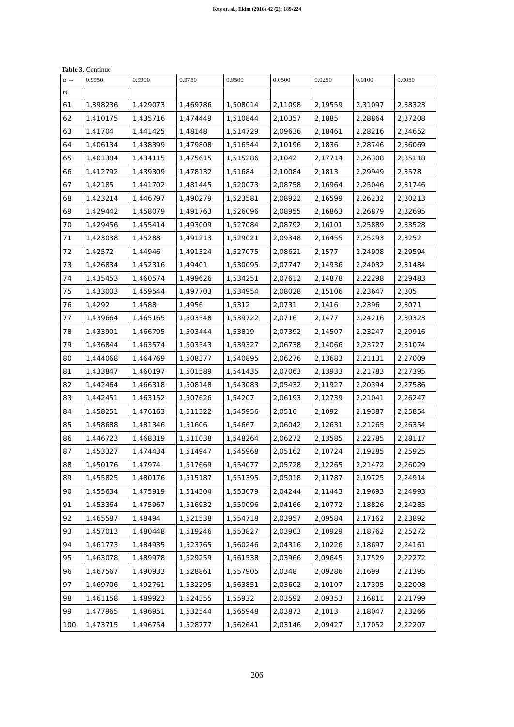Kuş et. al., Ekim (2016) 42 (2): 189-224
Table 3. Continue
| α → | 0.9950 | 0.9900 | 0.9750 | 0.9500 | 0.0500 | 0.0250 | 0.0100 | 0.0050 |
| --- | --- | --- | --- | --- | --- | --- | --- | --- |
| m | | | | | | | | |
| 61 | 1,398236 | 1,429073 | 1,469786 | 1,508014 | 2,11098 | 2,19559 | 2,31097 | 2,38323 |
| 62 | 1,410175 | 1,435716 | 1,474449 | 1,510844 | 2,10357 | 2,1885 | 2,28864 | 2,37208 |
| 63 | 1,41704 | 1,441425 | 1,48148 | 1,514729 | 2,09636 | 2,18461 | 2,28216 | 2,34652 |
| 64 | 1,406134 | 1,438399 | 1,479808 | 1,516544 | 2,10196 | 2,1836 | 2,28746 | 2,36069 |
| 65 | 1,401384 | 1,434115 | 1,475615 | 1,515286 | 2,1042 | 2,17714 | 2,26308 | 2,35118 |
| 66 | 1,412792 | 1,439309 | 1,478132 | 1,51684 | 2,10084 | 2,1813 | 2,29949 | 2,3578 |
| 67 | 1,42185 | 1,441702 | 1,481445 | 1,520073 | 2,08758 | 2,16964 | 2,25046 | 2,31746 |
| 68 | 1,423214 | 1,446797 | 1,490279 | 1,523581 | 2,08922 | 2,16599 | 2,26232 | 2,30213 |
| 69 | 1,429442 | 1,458079 | 1,491763 | 1,526096 | 2,08955 | 2,16863 | 2,26879 | 2,32695 |
| 70 | 1,429456 | 1,455414 | 1,493009 | 1,527084 | 2,08792 | 2,16101 | 2,25889 | 2,33528 |
| 71 | 1,423038 | 1,45288 | 1,491213 | 1,529021 | 2,09348 | 2,16455 | 2,25293 | 2,3252 |
| 72 | 1,42572 | 1,44946 | 1,491324 | 1,527075 | 2,08621 | 2,1577 | 2,24908 | 2,29594 |
| 73 | 1,426834 | 1,452316 | 1,49401 | 1,530095 | 2,07747 | 2,14936 | 2,24032 | 2,31484 |
| 74 | 1,435453 | 1,460574 | 1,499626 | 1,534251 | 2,07612 | 2,14878 | 2,22298 | 2,29483 |
| 75 | 1,433003 | 1,459544 | 1,497703 | 1,534954 | 2,08028 | 2,15106 | 2,23647 | 2,305 |
| 76 | 1,4292 | 1,4588 | 1,4956 | 1,5312 | 2,0731 | 2,1416 | 2,2396 | 2,3071 |
| 77 | 1,439664 | 1,465165 | 1,503548 | 1,539722 | 2,0716 | 2,1477 | 2,24216 | 2,30323 |
| 78 | 1,433901 | 1,466795 | 1,503444 | 1,53819 | 2,07392 | 2,14507 | 2,23247 | 2,29916 |
| 79 | 1,436844 | 1,463574 | 1,503543 | 1,539327 | 2,06738 | 2,14066 | 2,23727 | 2,31074 |
| 80 | 1,444068 | 1,464769 | 1,508377 | 1,540895 | 2,06276 | 2,13683 | 2,21131 | 2,27009 |
| 81 | 1,433847 | 1,460197 | 1,501589 | 1,541435 | 2,07063 | 2,13933 | 2,21783 | 2,27395 |
| 82 | 1,442464 | 1,466318 | 1,508148 | 1,543083 | 2,05432 | 2,11927 | 2,20394 | 2,27586 |
| 83 | 1,442451 | 1,463152 | 1,507626 | 1,54207 | 2,06193 | 2,12739 | 2,21041 | 2,26247 |
| 84 | 1,458251 | 1,476163 | 1,511322 | 1,545956 | 2,0516 | 2,1092 | 2,19387 | 2,25854 |
| 85 | 1,458688 | 1,481346 | 1,51606 | 1,54667 | 2,06042 | 2,12631 | 2,21265 | 2,26354 |
| 86 | 1,446723 | 1,468319 | 1,511038 | 1,548264 | 2,06272 | 2,13585 | 2,22785 | 2,28117 |
| 87 | 1,453327 | 1,474434 | 1,514947 | 1,545968 | 2,05162 | 2,10724 | 2,19285 | 2,25925 |
| 88 | 1,450176 | 1,47974 | 1,517669 | 1,554077 | 2,05728 | 2,12265 | 2,21472 | 2,26029 |
| 89 | 1,455825 | 1,480176 | 1,515187 | 1,551395 | 2,05018 | 2,11787 | 2,19725 | 2,24914 |
| 90 | 1,455634 | 1,475919 | 1,514304 | 1,553079 | 2,04244 | 2,11443 | 2,19693 | 2,24993 |
| 91 | 1,453364 | 1,475967 | 1,516932 | 1,550096 | 2,04166 | 2,10772 | 2,18826 | 2,24285 |
| 92 | 1,465587 | 1,48494 | 1,521538 | 1,554718 | 2,03957 | 2,09584 | 2,17162 | 2,23892 |
| 93 | 1,457013 | 1,480448 | 1,519246 | 1,553827 | 2,03903 | 2,10929 | 2,18762 | 2,25272 |
| 94 | 1,461773 | 1,484935 | 1,523765 | 1,560246 | 2,04316 | 2,10226 | 2,18697 | 2,24161 |
| 95 | 1,463078 | 1,489978 | 1,529259 | 1,561538 | 2,03966 | 2,09645 | 2,17529 | 2,22272 |
| 96 | 1,467567 | 1,490933 | 1,528861 | 1,557905 | 2,0348 | 2,09286 | 2,1699 | 2,21395 |
| 97 | 1,469706 | 1,492761 | 1,532295 | 1,563851 | 2,03602 | 2,10107 | 2,17305 | 2,22008 |
| 98 | 1,461158 | 1,489923 | 1,524355 | 1,55932 | 2,03592 | 2,09353 | 2,16811 | 2,21799 |
| 99 | 1,477965 | 1,496951 | 1,532544 | 1,565948 | 2,03873 | 2,1013 | 2,18047 | 2,23266 |
| 100 | 1,473715 | 1,496754 | 1,528777 | 1,562641 | 2,03146 | 2,09427 | 2,17052 | 2,22207 |
206